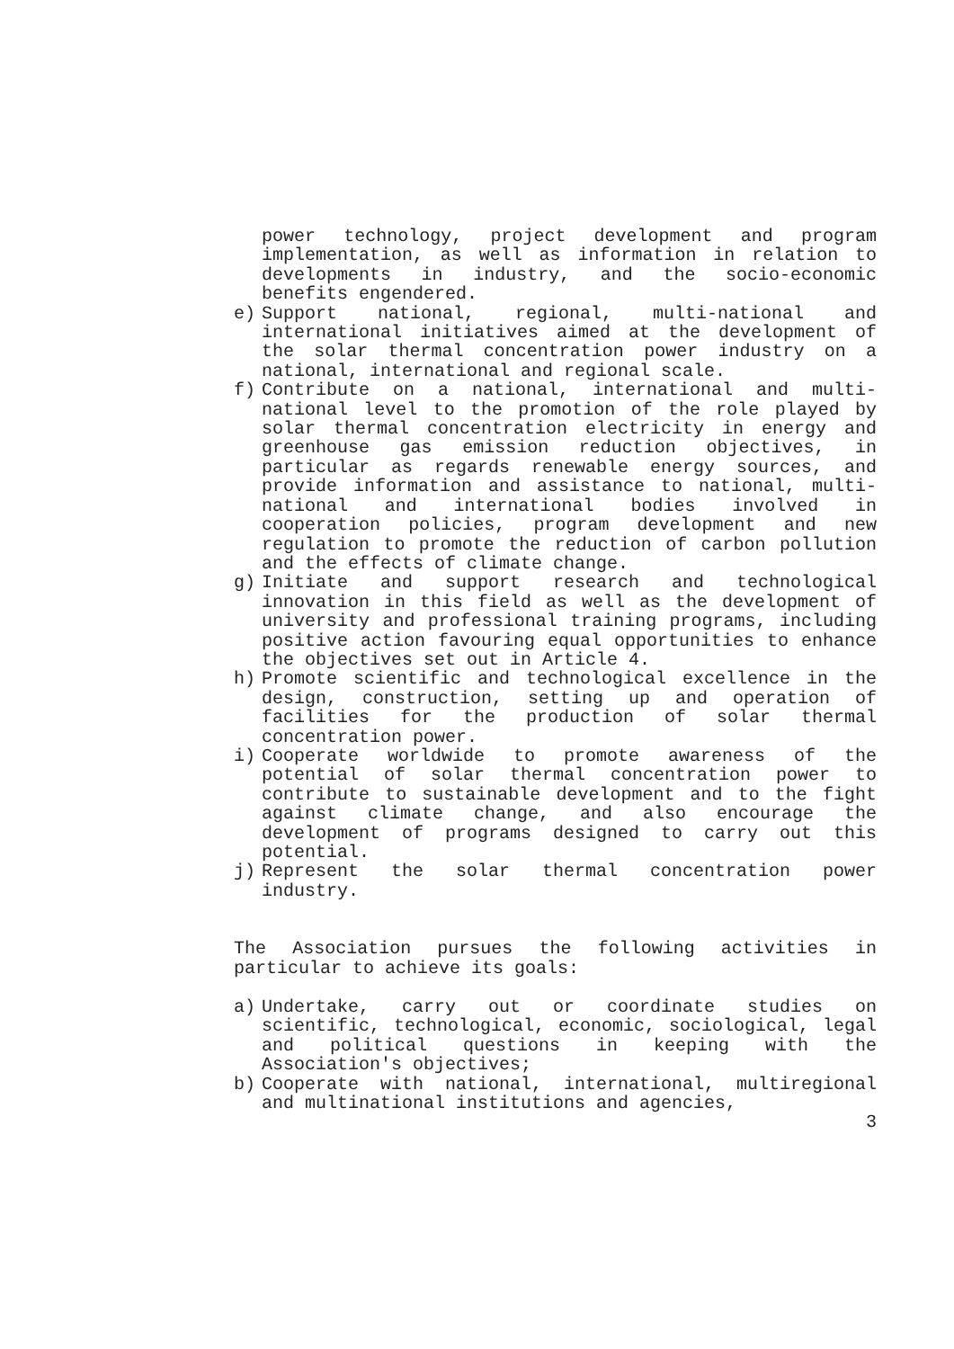power technology, project development and program implementation, as well as information in relation to developments in industry, and the socio-economic benefits engendered.
e) Support national, regional, multi-national and international initiatives aimed at the development of the solar thermal concentration power industry on a national, international and regional scale.
f) Contribute on a national, international and multi-national level to the promotion of the role played by solar thermal concentration electricity in energy and greenhouse gas emission reduction objectives, in particular as regards renewable energy sources, and provide information and assistance to national, multi-national and international bodies involved in cooperation policies, program development and new regulation to promote the reduction of carbon pollution and the effects of climate change.
g) Initiate and support research and technological innovation in this field as well as the development of university and professional training programs, including positive action favouring equal opportunities to enhance the objectives set out in Article 4.
h) Promote scientific and technological excellence in the design, construction, setting up and operation of facilities for the production of solar thermal concentration power.
i) Cooperate worldwide to promote awareness of the potential of solar thermal concentration power to contribute to sustainable development and to the fight against climate change, and also encourage the development of programs designed to carry out this potential.
j) Represent the solar thermal concentration power industry.
The Association pursues the following activities in particular to achieve its goals:
a) Undertake, carry out or coordinate studies on scientific, technological, economic, sociological, legal and political questions in keeping with the Association's objectives;
b) Cooperate with national, international, multiregional and multinational institutions and agencies,
3